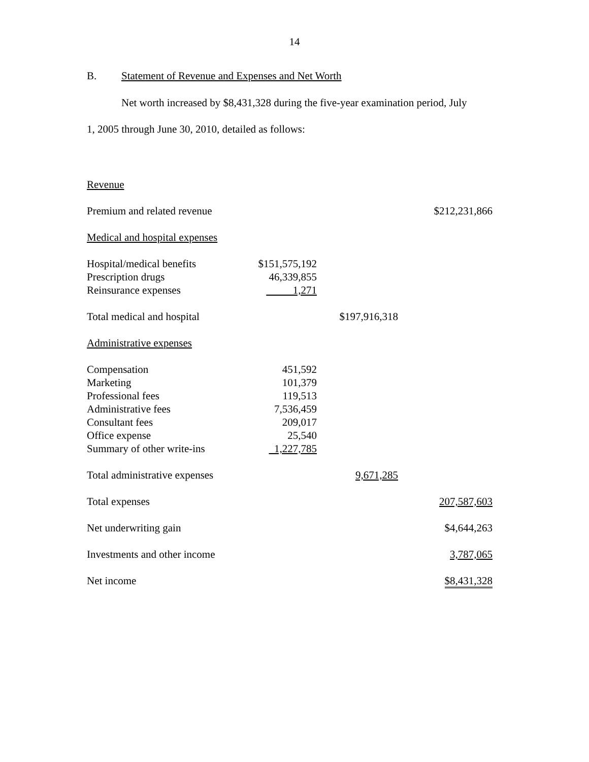14
B. Statement of Revenue and Expenses and Net Worth
Net worth increased by $8,431,328 during the five-year examination period, July
1, 2005 through June 30, 2010, detailed as follows:
| Revenue | | | |
| Premium and related revenue | | | $212,231,866 |
| Medical and hospital expenses | | | |
| Hospital/medical benefits | $151,575,192 | | |
| Prescription drugs | 46,339,855 | | |
| Reinsurance expenses | 1,271 | | |
| Total medical and hospital | | $197,916,318 | |
| Administrative expenses | | | |
| Compensation | 451,592 | | |
| Marketing | 101,379 | | |
| Professional fees | 119,513 | | |
| Administrative fees | 7,536,459 | | |
| Consultant fees | 209,017 | | |
| Office expense | 25,540 | | |
| Summary of other write-ins | 1,227,785 | | |
| Total administrative expenses | | 9,671,285 | |
| Total expenses | | | 207,587,603 |
| Net underwriting gain | | | $4,644,263 |
| Investments and other income | | | 3,787,065 |
| Net income | | | $8,431,328 |